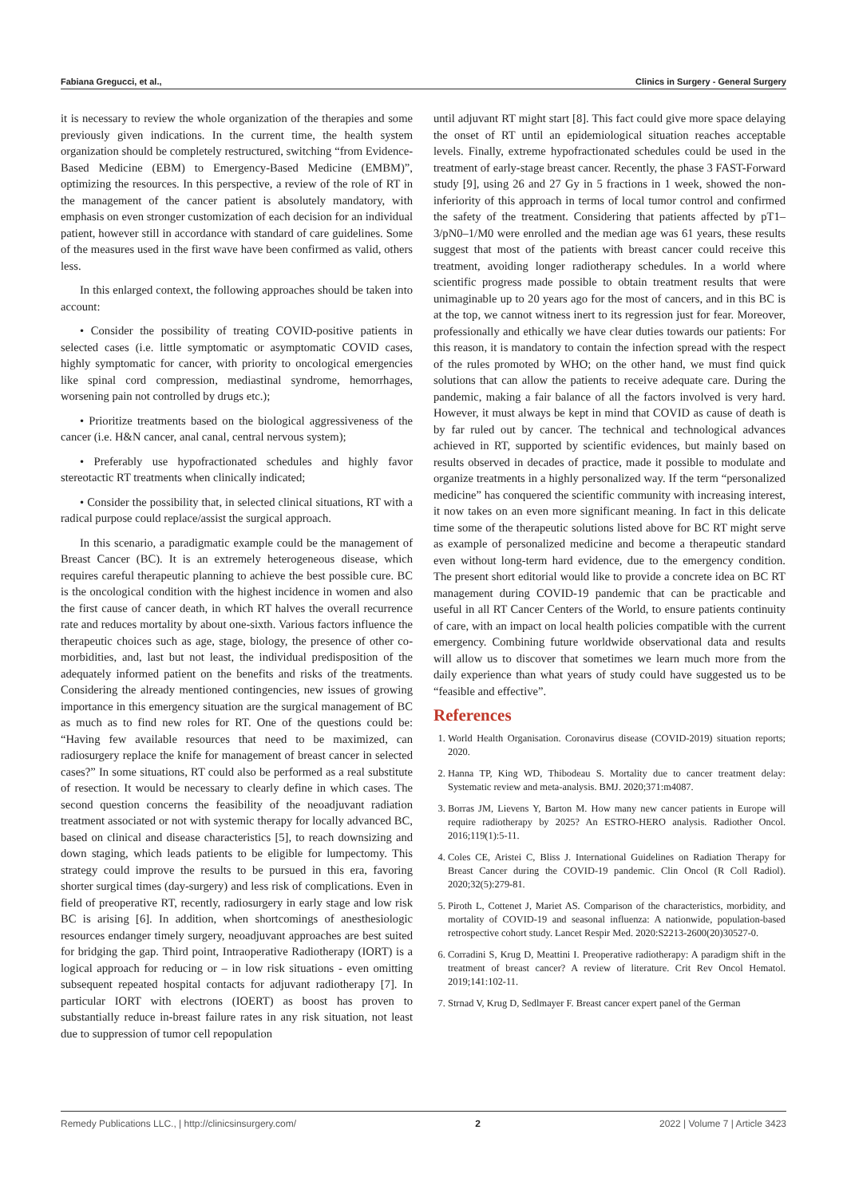Fabiana Gregucci, et al., Clinics in Surgery - General Surgery
it is necessary to review the whole organization of the therapies and some previously given indications. In the current time, the health system organization should be completely restructured, switching “from Evidence-Based Medicine (EBM) to Emergency-Based Medicine (EMBM)”, optimizing the resources. In this perspective, a review of the role of RT in the management of the cancer patient is absolutely mandatory, with emphasis on even stronger customization of each decision for an individual patient, however still in accordance with standard of care guidelines. Some of the measures used in the first wave have been confirmed as valid, others less.
In this enlarged context, the following approaches should be taken into account:
• Consider the possibility of treating COVID-positive patients in selected cases (i.e. little symptomatic or asymptomatic COVID cases, highly symptomatic for cancer, with priority to oncological emergencies like spinal cord compression, mediastinal syndrome, hemorrhages, worsening pain not controlled by drugs etc.);
• Prioritize treatments based on the biological aggressiveness of the cancer (i.e. H&N cancer, anal canal, central nervous system);
• Preferably use hypofractionated schedules and highly favor stereotactic RT treatments when clinically indicated;
• Consider the possibility that, in selected clinical situations, RT with a radical purpose could replace/assist the surgical approach.
In this scenario, a paradigmatic example could be the management of Breast Cancer (BC). It is an extremely heterogeneous disease, which requires careful therapeutic planning to achieve the best possible cure. BC is the oncological condition with the highest incidence in women and also the first cause of cancer death, in which RT halves the overall recurrence rate and reduces mortality by about one-sixth. Various factors influence the therapeutic choices such as age, stage, biology, the presence of other co-morbidities, and, last but not least, the individual predisposition of the adequately informed patient on the benefits and risks of the treatments. Considering the already mentioned contingencies, new issues of growing importance in this emergency situation are the surgical management of BC as much as to find new roles for RT. One of the questions could be: “Having few available resources that need to be maximized, can radiosurgery replace the knife for management of breast cancer in selected cases?” In some situations, RT could also be performed as a real substitute of resection. It would be necessary to clearly define in which cases. The second question concerns the feasibility of the neoadjuvant radiation treatment associated or not with systemic therapy for locally advanced BC, based on clinical and disease characteristics [5], to reach downsizing and down staging, which leads patients to be eligible for lumpectomy. This strategy could improve the results to be pursued in this era, favoring shorter surgical times (day-surgery) and less risk of complications. Even in field of preoperative RT, recently, radiosurgery in early stage and low risk BC is arising [6]. In addition, when shortcomings of anesthesiologic resources endanger timely surgery, neoadjuvant approaches are best suited for bridging the gap. Third point, Intraoperative Radiotherapy (IORT) is a logical approach for reducing or – in low risk situations - even omitting subsequent repeated hospital contacts for adjuvant radiotherapy [7]. In particular IORT with electrons (IOERT) as boost has proven to substantially reduce in-breast failure rates in any risk situation, not least due to suppression of tumor cell repopulation
until adjuvant RT might start [8]. This fact could give more space delaying the onset of RT until an epidemiological situation reaches acceptable levels. Finally, extreme hypofractionated schedules could be used in the treatment of early-stage breast cancer. Recently, the phase 3 FAST-Forward study [9], using 26 and 27 Gy in 5 fractions in 1 week, showed the non-inferiority of this approach in terms of local tumor control and confirmed the safety of the treatment. Considering that patients affected by pT1–3/pN0–1/M0 were enrolled and the median age was 61 years, these results suggest that most of the patients with breast cancer could receive this treatment, avoiding longer radiotherapy schedules. In a world where scientific progress made possible to obtain treatment results that were unimaginable up to 20 years ago for the most of cancers, and in this BC is at the top, we cannot witness inert to its regression just for fear. Moreover, professionally and ethically we have clear duties towards our patients: For this reason, it is mandatory to contain the infection spread with the respect of the rules promoted by WHO; on the other hand, we must find quick solutions that can allow the patients to receive adequate care. During the pandemic, making a fair balance of all the factors involved is very hard. However, it must always be kept in mind that COVID as cause of death is by far ruled out by cancer. The technical and technological advances achieved in RT, supported by scientific evidences, but mainly based on results observed in decades of practice, made it possible to modulate and organize treatments in a highly personalized way. If the term “personalized medicine” has conquered the scientific community with increasing interest, it now takes on an even more significant meaning. In fact in this delicate time some of the therapeutic solutions listed above for BC RT might serve as example of personalized medicine and become a therapeutic standard even without long-term hard evidence, due to the emergency condition. The present short editorial would like to provide a concrete idea on BC RT management during COVID-19 pandemic that can be practicable and useful in all RT Cancer Centers of the World, to ensure patients continuity of care, with an impact on local health policies compatible with the current emergency. Combining future worldwide observational data and results will allow us to discover that sometimes we learn much more from the daily experience than what years of study could have suggested us to be “feasible and effective”.
References
1. World Health Organisation. Coronavirus disease (COVID-2019) situation reports; 2020.
2. Hanna TP, King WD, Thibodeau S. Mortality due to cancer treatment delay: Systematic review and meta-analysis. BMJ. 2020;371:m4087.
3. Borras JM, Lievens Y, Barton M. How many new cancer patients in Europe will require radiotherapy by 2025? An ESTRO-HERO analysis. Radiother Oncol. 2016;119(1):5-11.
4. Coles CE, Aristei C, Bliss J. International Guidelines on Radiation Therapy for Breast Cancer during the COVID-19 pandemic. Clin Oncol (R Coll Radiol). 2020;32(5):279-81.
5. Piroth L, Cottenet J, Mariet AS. Comparison of the characteristics, morbidity, and mortality of COVID-19 and seasonal influenza: A nationwide, population-based retrospective cohort study. Lancet Respir Med. 2020:S2213-2600(20)30527-0.
6. Corradini S, Krug D, Meattini I. Preoperative radiotherapy: A paradigm shift in the treatment of breast cancer? A review of literature. Crit Rev Oncol Hematol. 2019;141:102-11.
7. Strnad V, Krug D, Sedlmayer F. Breast cancer expert panel of the German
Remedy Publications LLC., | http://clinicsinsurgery.com/ 2 2022 | Volume 7 | Article 3423